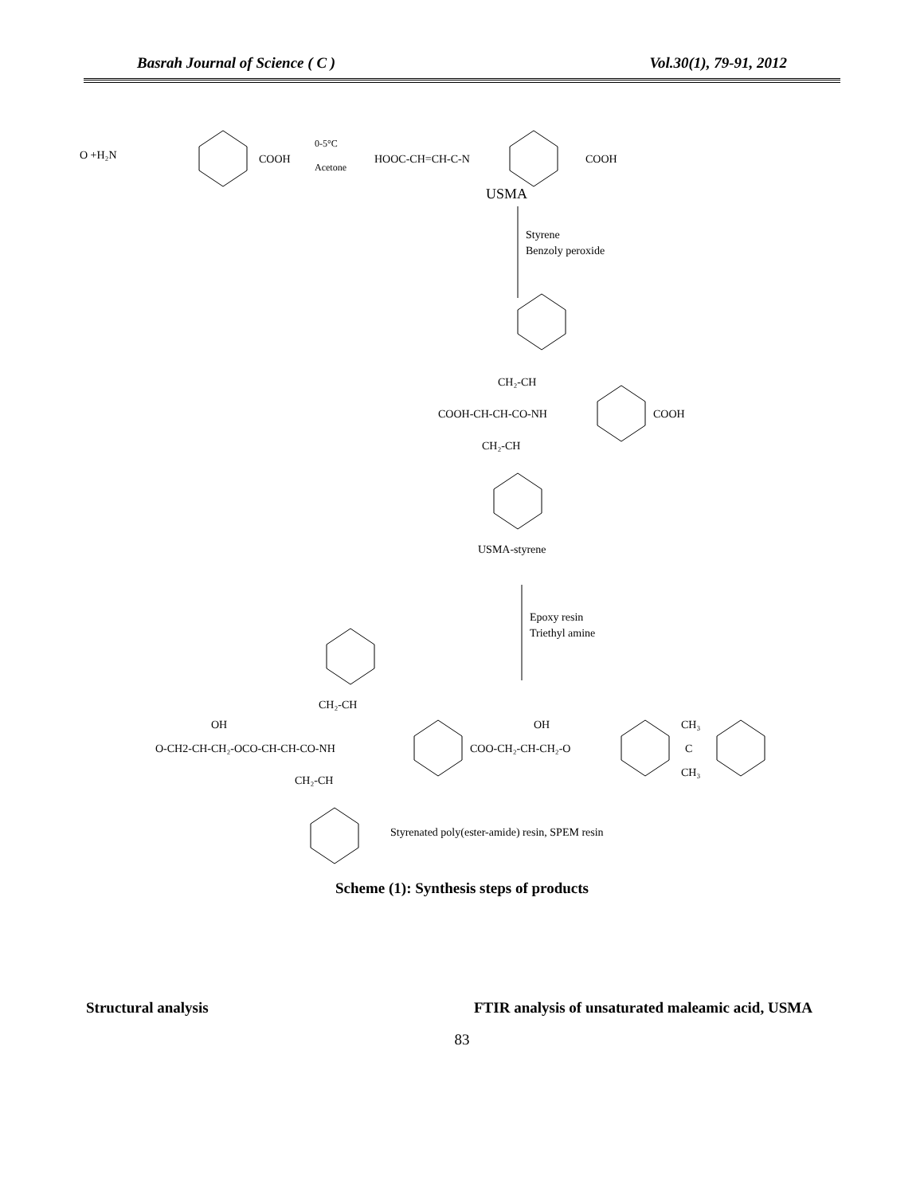Basrah Journal of Science ( C ) Vol.30(1), 79-91, 2012
O +H₂N
COOH
0-5°C
Acetone
HOOC-CH=CH-C-N
COOH
USMA
Styrene
Benzoly peroxide
CH₂-CH
COOH-CH-CH-CO-NH
COOH
CH₂-CH
USMA-styrene
Epoxy resin
Triethyl amine
CH₂-CH
OH
OH
CH₃
O-CH2-CH-CH₂-OCO-CH-CH-CO-NH
COO-CH₂-CH-CH₂-O
C
CH₃
CH₂-CH
Styrenated poly(ester-amide) resin, SPEM resin
Scheme (1): Synthesis steps of products
Structural analysis FTIR analysis of unsaturated maleamic acid, USMA
83